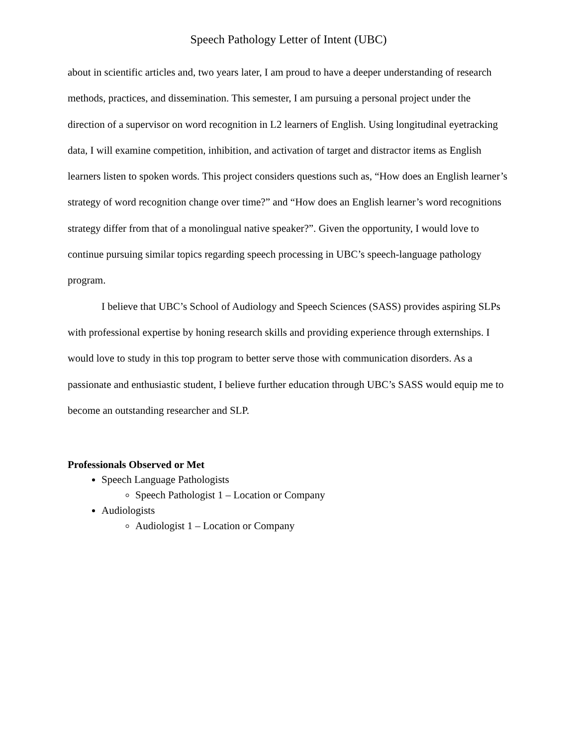Speech Pathology Letter of Intent (UBC)
about in scientific articles and, two years later, I am proud to have a deeper understanding of research methods, practices, and dissemination. This semester, I am pursuing a personal project under the direction of a supervisor on word recognition in L2 learners of English. Using longitudinal eyetracking data, I will examine competition, inhibition, and activation of target and distractor items as English learners listen to spoken words. This project considers questions such as, “How does an English learner’s strategy of word recognition change over time?” and “How does an English learner’s word recognitions strategy differ from that of a monolingual native speaker?”. Given the opportunity, I would love to continue pursuing similar topics regarding speech processing in UBC’s speech-language pathology program.
I believe that UBC’s School of Audiology and Speech Sciences (SASS) provides aspiring SLPs with professional expertise by honing research skills and providing experience through externships. I would love to study in this top program to better serve those with communication disorders. As a passionate and enthusiastic student, I believe further education through UBC’s SASS would equip me to become an outstanding researcher and SLP.
Professionals Observed or Met
Speech Language Pathologists
Speech Pathologist 1 – Location or Company
Audiologists
Audiologist 1 – Location or Company